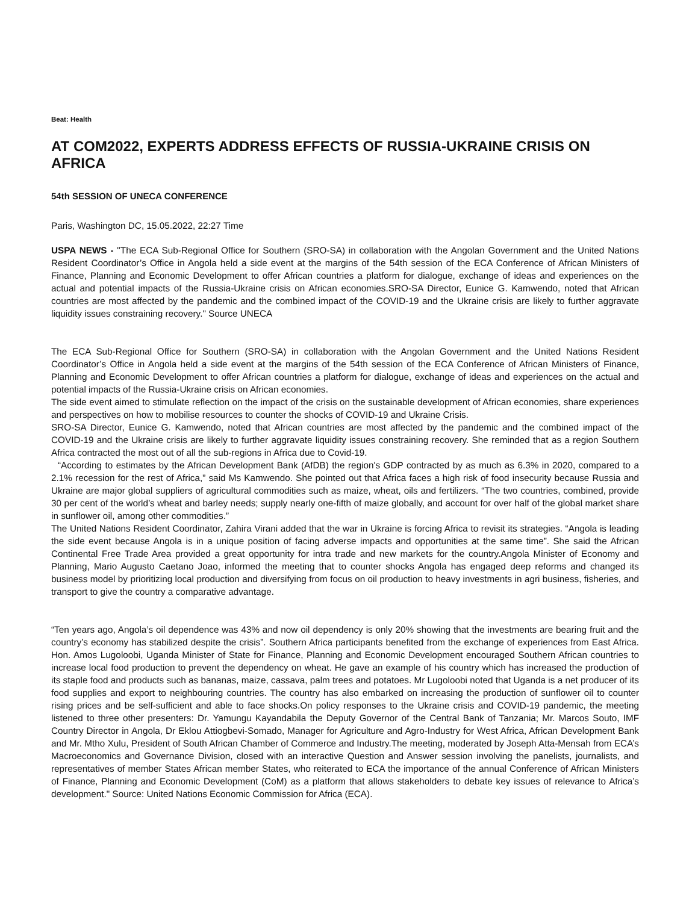Beat: Health
AT COM2022, EXPERTS ADDRESS EFFECTS OF RUSSIA-UKRAINE CRISIS ON AFRICA
54th SESSION OF UNECA CONFERENCE
Paris, Washington DC, 15.05.2022, 22:27 Time
USPA NEWS - "The ECA Sub-Regional Office for Southern (SRO-SA) in collaboration with the Angolan Government and the United Nations Resident Coordinator’s Office in Angola held a side event at the margins of the 54th session of the ECA Conference of African Ministers of Finance, Planning and Economic Development to offer African countries a platform for dialogue, exchange of ideas and experiences on the actual and potential impacts of the Russia-Ukraine crisis on African economies.SRO-SA Director, Eunice G. Kamwendo, noted that African countries are most affected by the pandemic and the combined impact of the COVID-19 and the Ukraine crisis are likely to further aggravate liquidity issues constraining recovery." Source UNECA
The ECA Sub-Regional Office for Southern (SRO-SA) in collaboration with the Angolan Government and the United Nations Resident Coordinator’s Office in Angola held a side event at the margins of the 54th session of the ECA Conference of African Ministers of Finance, Planning and Economic Development to offer African countries a platform for dialogue, exchange of ideas and experiences on the actual and potential impacts of the Russia-Ukraine crisis on African economies.
The side event aimed to stimulate reflection on the impact of the crisis on the sustainable development of African economies, share experiences and perspectives on how to mobilise resources to counter the shocks of COVID-19 and Ukraine Crisis.
SRO-SA Director, Eunice G. Kamwendo, noted that African countries are most affected by the pandemic and the combined impact of the COVID-19 and the Ukraine crisis are likely to further aggravate liquidity issues constraining recovery. She reminded that as a region Southern Africa contracted the most out of all the sub-regions in Africa due to Covid-19.
“According to estimates by the African Development Bank (AfDB) the region's GDP contracted by as much as 6.3% in 2020, compared to a 2.1% recession for the rest of Africa,” said Ms Kamwendo. She pointed out that Africa faces a high risk of food insecurity because Russia and Ukraine are major global suppliers of agricultural commodities such as maize, wheat, oils and fertilizers. “The two countries, combined, provide 30 per cent of the world’s wheat and barley needs; supply nearly one-fifth of maize globally, and account for over half of the global market share in sunflower oil, among other commodities.”
The United Nations Resident Coordinator, Zahira Virani added that the war in Ukraine is forcing Africa to revisit its strategies. “Angola is leading the side event because Angola is in a unique position of facing adverse impacts and opportunities at the same time”. She said the African Continental Free Trade Area provided a great opportunity for intra trade and new markets for the country.Angola Minister of Economy and Planning, Mario Augusto Caetano Joao, informed the meeting that to counter shocks Angola has engaged deep reforms and changed its business model by prioritizing local production and diversifying from focus on oil production to heavy investments in agri business, fisheries, and transport to give the country a comparative advantage.
“Ten years ago, Angola’s oil dependence was 43% and now oil dependency is only 20% showing that the investments are bearing fruit and the country’s economy has stabilized despite the crisis”. Southern Africa participants benefited from the exchange of experiences from East Africa. Hon. Amos Lugoloobi, Uganda Minister of State for Finance, Planning and Economic Development encouraged Southern African countries to increase local food production to prevent the dependency on wheat. He gave an example of his country which has increased the production of its staple food and products such as bananas, maize, cassava, palm trees and potatoes. Mr Lugoloobi noted that Uganda is a net producer of its food supplies and export to neighbouring countries. The country has also embarked on increasing the production of sunflower oil to counter rising prices and be self-sufficient and able to face shocks.On policy responses to the Ukraine crisis and COVID-19 pandemic, the meeting listened to three other presenters: Dr. Yamungu Kayandabila the Deputy Governor of the Central Bank of Tanzania; Mr. Marcos Souto, IMF Country Director in Angola, Dr Eklou Attiogbevi-Somado, Manager for Agriculture and Agro-Industry for West Africa, African Development Bank and Mr. Mtho Xulu, President of South African Chamber of Commerce and Industry.The meeting, moderated by Joseph Atta-Mensah from ECA’s Macroeconomics and Governance Division, closed with an interactive Question and Answer session involving the panelists, journalists, and representatives of member States African member States, who reiterated to ECA the importance of the annual Conference of African Ministers of Finance, Planning and Economic Development (CoM) as a platform that allows stakeholders to debate key issues of relevance to Africa’s development." Source: United Nations Economic Commission for Africa (ECA).